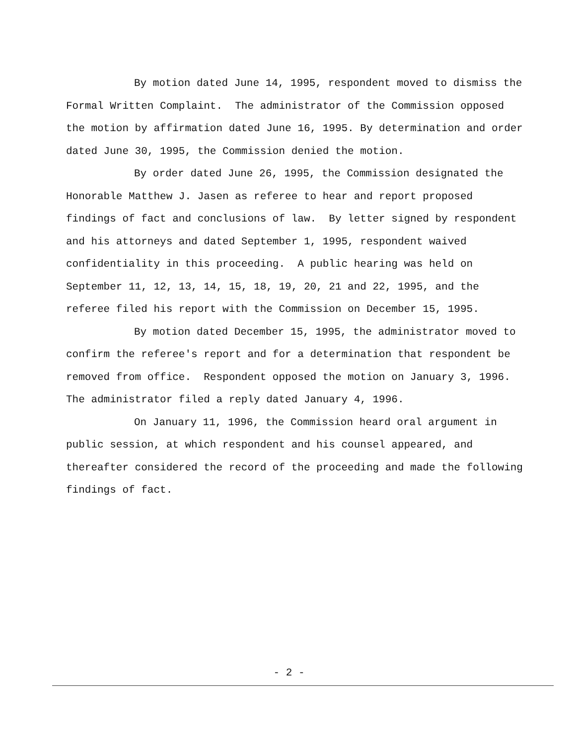By motion dated June 14, 1995, respondent moved to dismiss the Formal Written Complaint. The administrator of the Commission opposed the motion by affirmation dated June 16, 1995. By determination and order dated June 30, 1995, the Commission denied the motion.
By order dated June 26, 1995, the Commission designated the Honorable Matthew J. Jasen as referee to hear and report proposed findings of fact and conclusions of law. By letter signed by respondent and his attorneys and dated September 1, 1995, respondent waived confidentiality in this proceeding. A public hearing was held on September 11, 12, 13, 14, 15, 18, 19, 20, 21 and 22, 1995, and the referee filed his report with the Commission on December 15, 1995.
By motion dated December 15, 1995, the administrator moved to confirm the referee's report and for a determination that respondent be removed from office. Respondent opposed the motion on January 3, 1996. The administrator filed a reply dated January 4, 1996.
On January 11, 1996, the Commission heard oral argument in public session, at which respondent and his counsel appeared, and thereafter considered the record of the proceeding and made the following findings of fact.
- 2 -